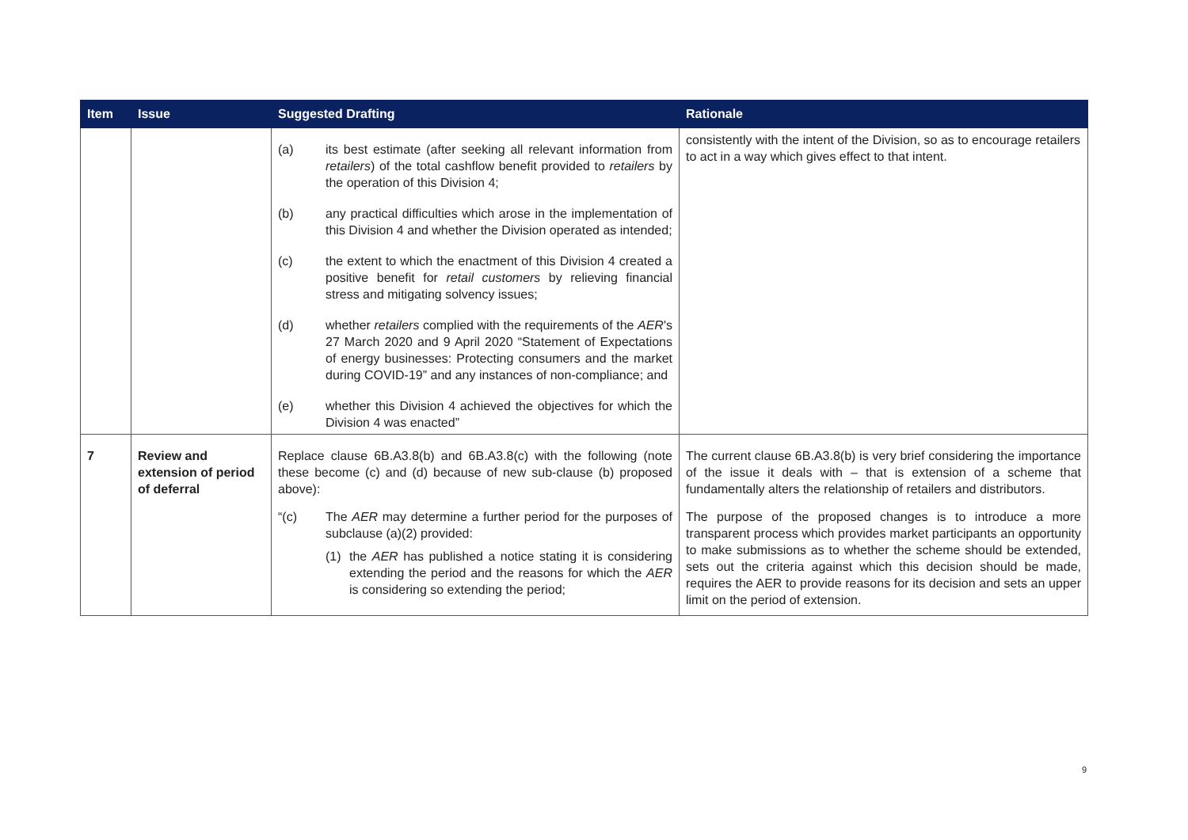| Item | Issue | Suggested Drafting | Rationale |
| --- | --- | --- | --- |
| | | (a) its best estimate (after seeking all relevant information from retailers ) of the total cashflow benefit provided to retailers by the operation of this Division 4; (b) any practical difficulties which arose in the implementation of this Division 4 and whether the Division operated as intended; (c) the extent to which the enactment of this Division 4 created a positive benefit for retail customers by relieving financial stress and mitigating solvency issues; (d) whether retailers complied with the requirements of the AER 's 27 March 2020 and 9 April 2020 “Statement of Expectations of energy businesses: Protecting consumers and the market during COVID-19” and any instances of non-compliance; and (e) whether this Division 4 achieved the objectives for which the Division 4 was enacted” | consistently with the intent of the Division, so as to encourage retailers to act in a way which gives effect to that intent. |
| 7 | Review and extension of period of deferral | Replace clause 6B.A3.8(b) and 6B.A3.8(c) with the following (note these become (c) and (d) because of new sub-clause (b) proposed above): “(c) The AER may determine a further period for the purposes of subclause (a)(2) provided: (1) the AER has published a notice stating it is considering extending the period and the reasons for which the AER is considering so extending the period; | The current clause 6B.A3.8(b) is very brief considering the importance of the issue it deals with – that is extension of a scheme that fundamentally alters the relationship of retailers and distributors. The purpose of the proposed changes is to introduce a more transparent process which provides market participants an opportunity to make submissions as to whether the scheme should be extended, sets out the criteria against which this decision should be made, requires the AER to provide reasons for its decision and sets an upper limit on the period of extension. |
9